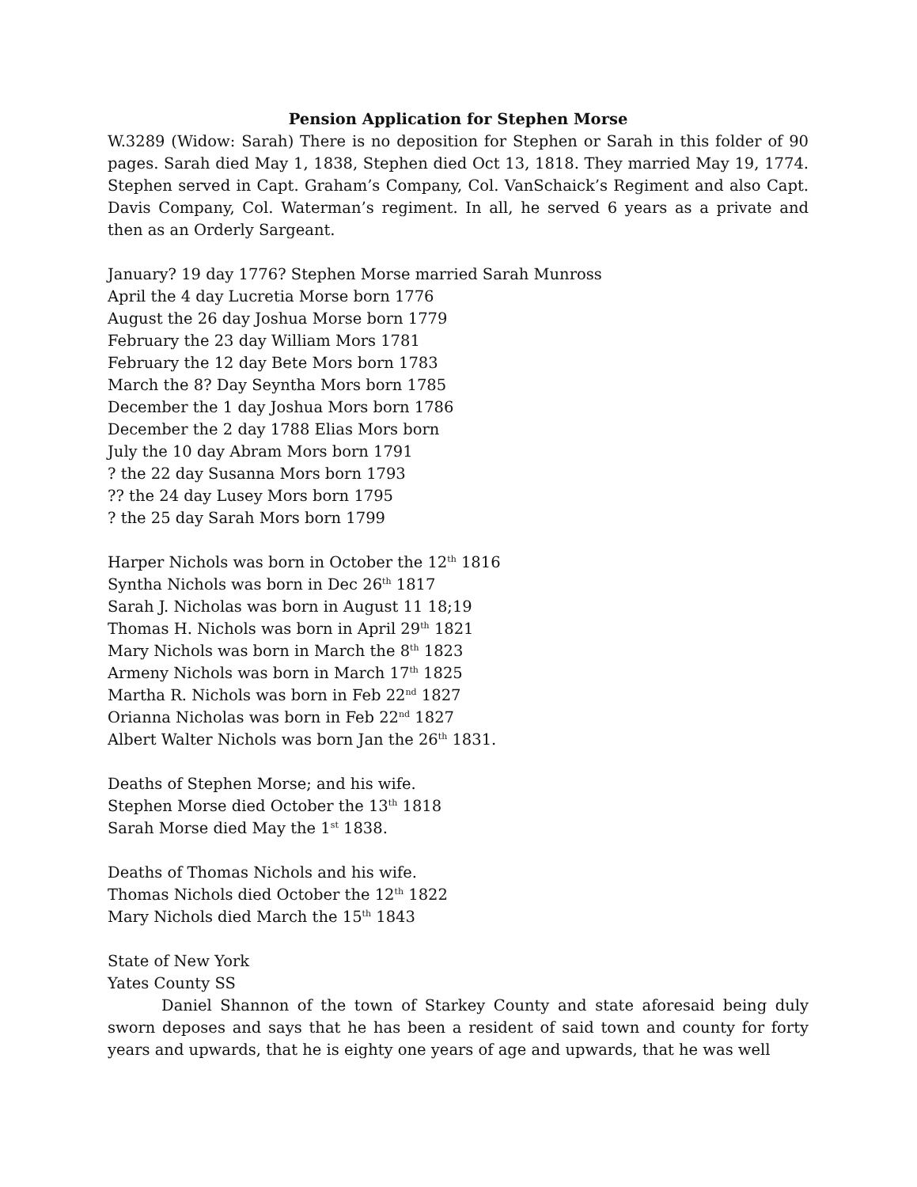Pension Application for Stephen Morse
W.3289 (Widow: Sarah) There is no deposition for Stephen or Sarah in this folder of 90 pages. Sarah died May 1, 1838, Stephen died Oct 13, 1818. They married May 19, 1774. Stephen served in Capt. Graham’s Company, Col. VanSchaick’s Regiment and also Capt. Davis Company, Col. Waterman’s regiment. In all, he served 6 years as a private and then as an Orderly Sargeant.
January? 19 day 1776? Stephen Morse married Sarah Munross
April the 4 day Lucretia Morse born 1776
August the 26 day Joshua Morse born 1779
February the 23 day William Mors 1781
February the 12 day Bete Mors born 1783
March the 8? Day Seyntha Mors born 1785
December the 1 day Joshua Mors born 1786
December the 2 day 1788 Elias Mors born
July the 10 day Abram Mors born 1791
? the 22 day Susanna Mors born 1793
?? the 24 day Lusey Mors born 1795
? the 25 day Sarah Mors born 1799
Harper Nichols was born in October the 12<sup>th</sup> 1816
Syntha Nichols was born in Dec 26<sup>th</sup> 1817
Sarah J. Nicholas was born in August 11 18;19
Thomas H. Nichols was born in April 29<sup>th</sup> 1821
Mary Nichols was born in March the 8<sup>th</sup> 1823
Armeny Nichols was born in March 17<sup>th</sup> 1825
Martha R. Nichols was born in Feb 22<sup>nd</sup> 1827
Orianna Nicholas was born in Feb 22<sup>nd</sup> 1827
Albert Walter Nichols was born Jan the 26<sup>th</sup> 1831.
Deaths of Stephen Morse; and his wife.
Stephen Morse died October the 13<sup>th</sup> 1818
Sarah Morse died May the 1<sup>st</sup> 1838.
Deaths of Thomas Nichols and his wife.
Thomas Nichols died October the 12<sup>th</sup> 1822
Mary Nichols died March the 15<sup>th</sup> 1843
State of New York
Yates County SS
Daniel Shannon of the town of Starkey County and state aforesaid being duly sworn deposes and says that he has been a resident of said town and county for forty years and upwards, that he is eighty one years of age and upwards, that he was well